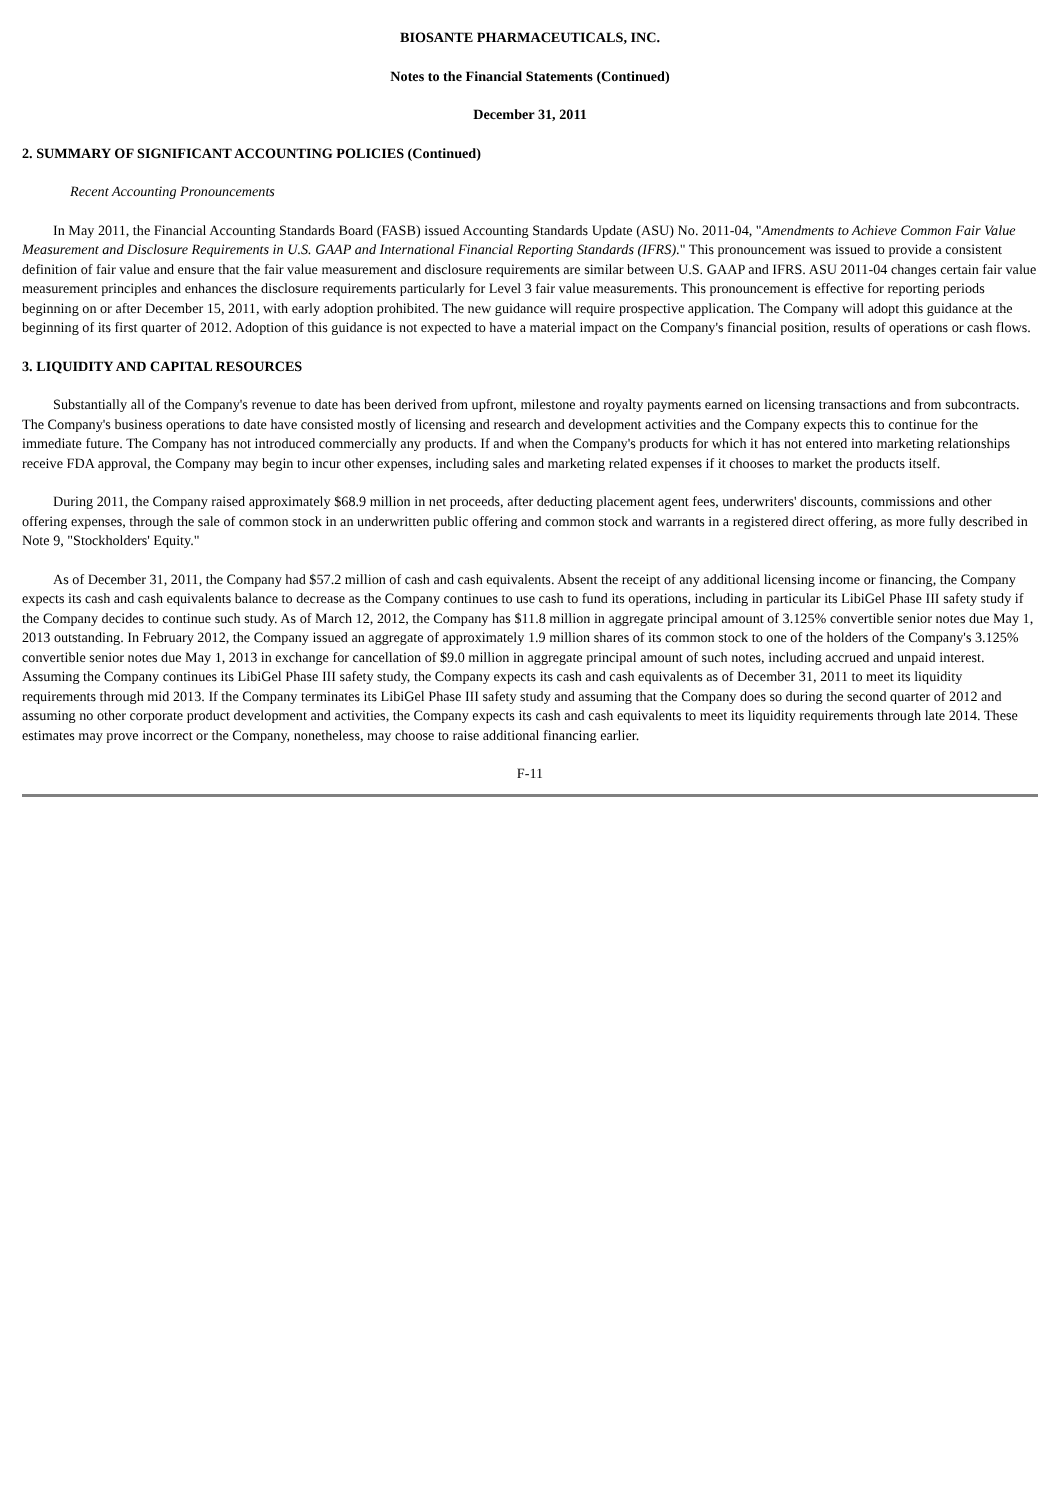BIOSANTE PHARMACEUTICALS, INC.
Notes to the Financial Statements (Continued)
December 31, 2011
2. SUMMARY OF SIGNIFICANT ACCOUNTING POLICIES (Continued)
Recent Accounting Pronouncements
In May 2011, the Financial Accounting Standards Board (FASB) issued Accounting Standards Update (ASU) No. 2011-04, "Amendments to Achieve Common Fair Value Measurement and Disclosure Requirements in U.S. GAAP and International Financial Reporting Standards (IFRS)." This pronouncement was issued to provide a consistent definition of fair value and ensure that the fair value measurement and disclosure requirements are similar between U.S. GAAP and IFRS. ASU 2011-04 changes certain fair value measurement principles and enhances the disclosure requirements particularly for Level 3 fair value measurements. This pronouncement is effective for reporting periods beginning on or after December 15, 2011, with early adoption prohibited. The new guidance will require prospective application. The Company will adopt this guidance at the beginning of its first quarter of 2012. Adoption of this guidance is not expected to have a material impact on the Company's financial position, results of operations or cash flows.
3. LIQUIDITY AND CAPITAL RESOURCES
Substantially all of the Company's revenue to date has been derived from upfront, milestone and royalty payments earned on licensing transactions and from subcontracts. The Company's business operations to date have consisted mostly of licensing and research and development activities and the Company expects this to continue for the immediate future. The Company has not introduced commercially any products. If and when the Company's products for which it has not entered into marketing relationships receive FDA approval, the Company may begin to incur other expenses, including sales and marketing related expenses if it chooses to market the products itself.
During 2011, the Company raised approximately $68.9 million in net proceeds, after deducting placement agent fees, underwriters' discounts, commissions and other offering expenses, through the sale of common stock in an underwritten public offering and common stock and warrants in a registered direct offering, as more fully described in Note 9, "Stockholders' Equity."
As of December 31, 2011, the Company had $57.2 million of cash and cash equivalents. Absent the receipt of any additional licensing income or financing, the Company expects its cash and cash equivalents balance to decrease as the Company continues to use cash to fund its operations, including in particular its LibiGel Phase III safety study if the Company decides to continue such study. As of March 12, 2012, the Company has $11.8 million in aggregate principal amount of 3.125% convertible senior notes due May 1, 2013 outstanding. In February 2012, the Company issued an aggregate of approximately 1.9 million shares of its common stock to one of the holders of the Company's 3.125% convertible senior notes due May 1, 2013 in exchange for cancellation of $9.0 million in aggregate principal amount of such notes, including accrued and unpaid interest. Assuming the Company continues its LibiGel Phase III safety study, the Company expects its cash and cash equivalents as of December 31, 2011 to meet its liquidity requirements through mid 2013. If the Company terminates its LibiGel Phase III safety study and assuming that the Company does so during the second quarter of 2012 and assuming no other corporate product development and activities, the Company expects its cash and cash equivalents to meet its liquidity requirements through late 2014. These estimates may prove incorrect or the Company, nonetheless, may choose to raise additional financing earlier.
F-11